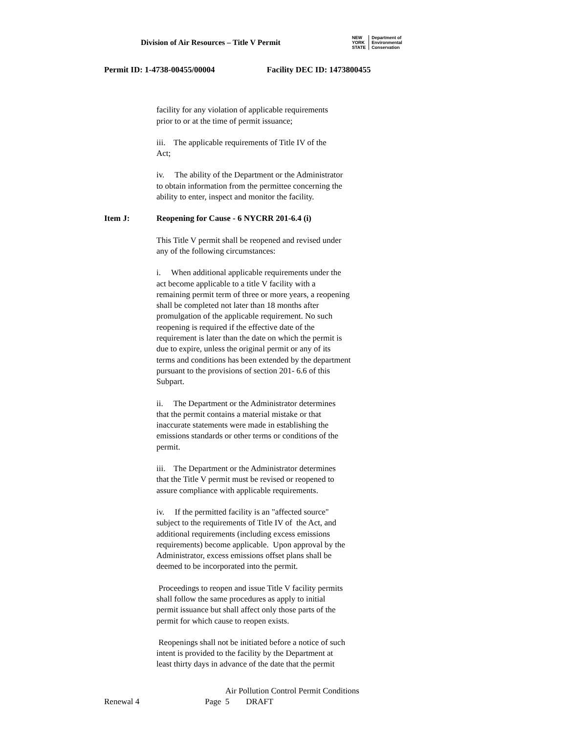Division of Air Resources – Title V Permit
NEW
YORK
STATE
Department of
Environmental
Conservation
Permit ID: 1-4738-00455/00004 Facility DEC ID: 1473800455
facility for any violation of applicable requirements
prior to or at the time of permit issuance;
iii. The applicable requirements of Title IV of the
Act;
iv. The ability of the Department or the Administrator
to obtain information from the permittee concerning the
ability to enter, inspect and monitor the facility.
Item J: Reopening for Cause - 6 NYCRR 201-6.4 (i)
This Title V permit shall be reopened and revised under
any of the following circumstances:
i. When additional applicable requirements under the
act become applicable to a title V facility with a
remaining permit term of three or more years, a reopening
shall be completed not later than 18 months after
promulgation of the applicable requirement. No such
reopening is required if the effective date of the
requirement is later than the date on which the permit is
due to expire, unless the original permit or any of its
terms and conditions has been extended by the department
pursuant to the provisions of section 201- 6.6 of this
Subpart.
ii. The Department or the Administrator determines
that the permit contains a material mistake or that
inaccurate statements were made in establishing the
emissions standards or other terms or conditions of the
permit.
iii. The Department or the Administrator determines
that the Title V permit must be revised or reopened to
assure compliance with applicable requirements.
iv. If the permitted facility is an "affected source"
subject to the requirements of Title IV of the Act, and
additional requirements (including excess emissions
requirements) become applicable. Upon approval by the
Administrator, excess emissions offset plans shall be
deemed to be incorporated into the permit.
Proceedings to reopen and issue Title V facility permits
shall follow the same procedures as apply to initial
permit issuance but shall affect only those parts of the
permit for which cause to reopen exists.
Reopenings shall not be initiated before a notice of such
intent is provided to the facility by the Department at
least thirty days in advance of the date that the permit
Air Pollution Control Permit Conditions
Renewal 4 Page 5 DRAFT